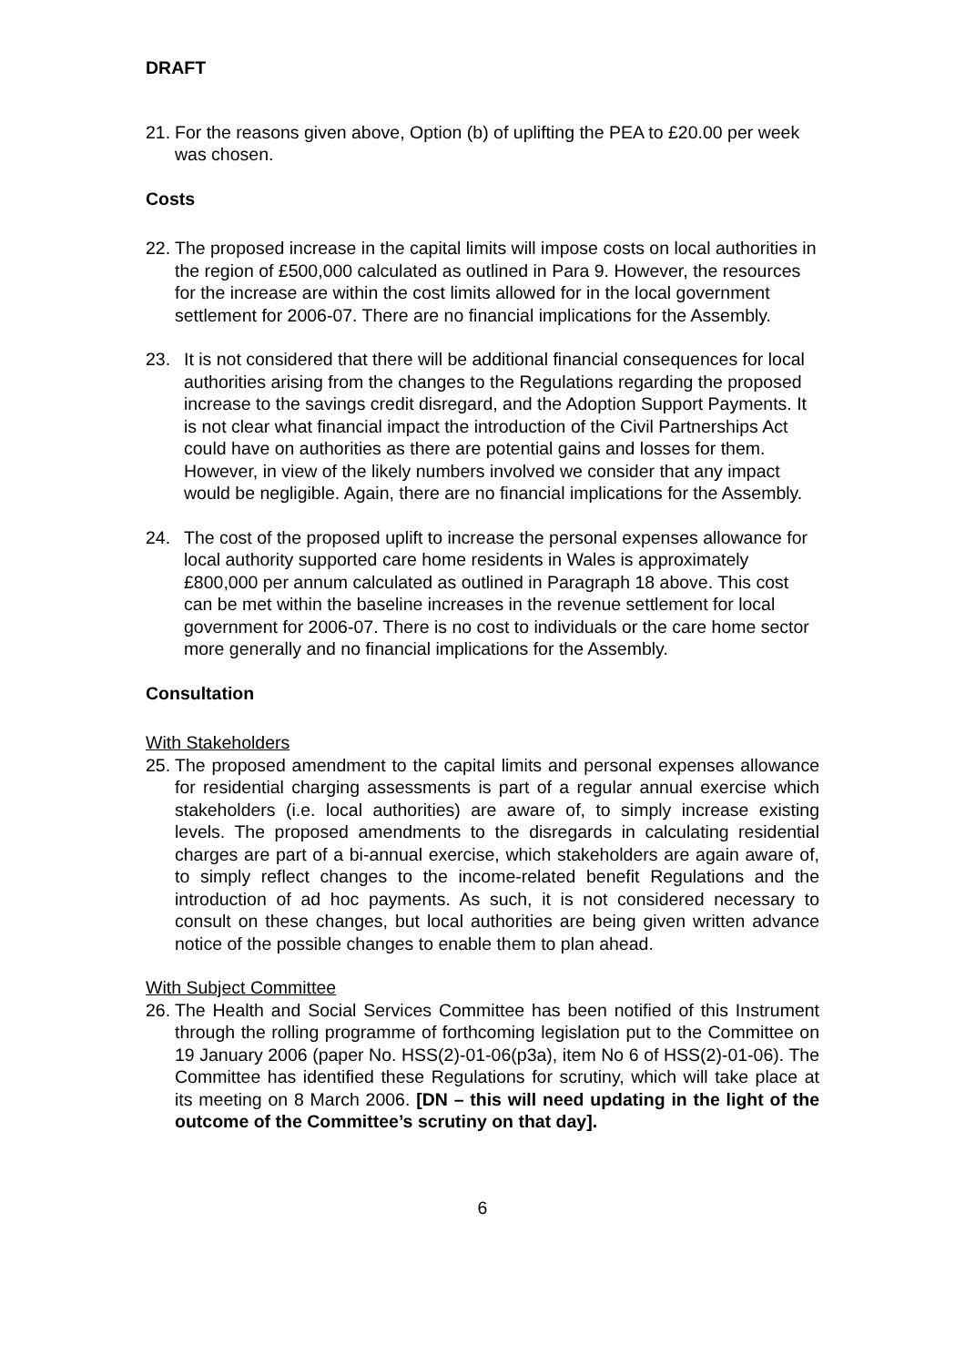DRAFT
21.
For the reasons given above, Option (b) of uplifting the PEA to £20.00 per week was chosen.
Costs
22.
The proposed increase in the capital limits will impose costs on local authorities in the region of £500,000 calculated as outlined in Para 9. However, the resources for the increase are within the cost limits allowed for in the local government settlement for 2006-07. There are no financial implications for the Assembly.
23. It is not considered that there will be additional financial consequences for local authorities arising from the changes to the Regulations regarding the proposed increase to the savings credit disregard, and the Adoption Support Payments. It is not clear what financial impact the introduction of the Civil Partnerships Act could have on authorities as there are potential gains and losses for them. However, in view of the likely numbers involved we consider that any impact would be negligible. Again, there are no financial implications for the Assembly.
24. The cost of the proposed uplift to increase the personal expenses allowance for local authority supported care home residents in Wales is approximately £800,000 per annum calculated as outlined in Paragraph 18 above. This cost can be met within the baseline increases in the revenue settlement for local government for 2006-07. There is no cost to individuals or the care home sector more generally and no financial implications for the Assembly.
Consultation
With Stakeholders
25.
The proposed amendment to the capital limits and personal expenses allowance for residential charging assessments is part of a regular annual exercise which stakeholders (i.e. local authorities) are aware of, to simply increase existing levels. The proposed amendments to the disregards in calculating residential charges are part of a bi-annual exercise, which stakeholders are again aware of, to simply reflect changes to the income-related benefit Regulations and the introduction of ad hoc payments. As such, it is not considered necessary to consult on these changes, but local authorities are being given written advance notice of the possible changes to enable them to plan ahead.
With Subject Committee
26.
The Health and Social Services Committee has been notified of this Instrument through the rolling programme of forthcoming legislation put to the Committee on 19 January 2006 (paper No. HSS(2)-01-06(p3a), item No 6 of HSS(2)-01-06). The Committee has identified these Regulations for scrutiny, which will take place at its meeting on 8 March 2006. [DN – this will need updating in the light of the outcome of the Committee’s scrutiny on that day].
6